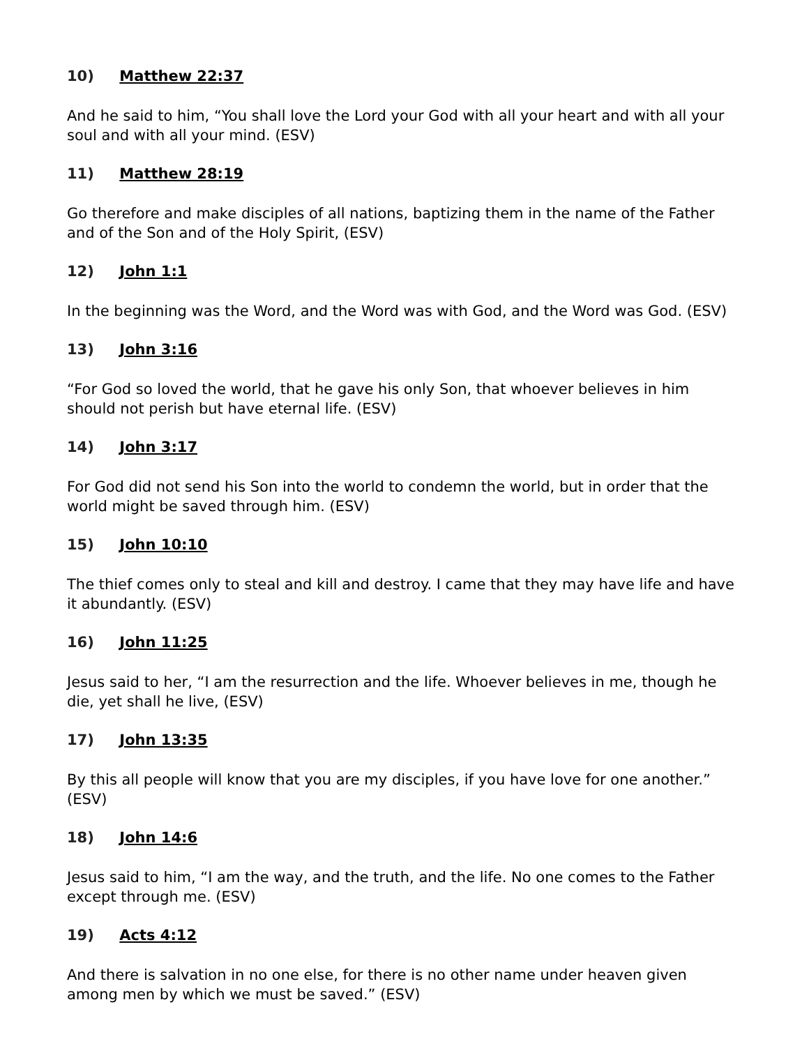10) Matthew 22:37
And he said to him, “You shall love the Lord your God with all your heart and with all your soul and with all your mind. (ESV)
11) Matthew 28:19
Go therefore and make disciples of all nations, baptizing them in the name of the Father and of the Son and of the Holy Spirit, (ESV)
12) John 1:1
In the beginning was the Word, and the Word was with God, and the Word was God. (ESV)
13) John 3:16
“For God so loved the world, that he gave his only Son, that whoever believes in him should not perish but have eternal life. (ESV)
14) John 3:17
For God did not send his Son into the world to condemn the world, but in order that the world might be saved through him. (ESV)
15) John 10:10
The thief comes only to steal and kill and destroy. I came that they may have life and have it abundantly. (ESV)
16) John 11:25
Jesus said to her, “I am the resurrection and the life. Whoever believes in me, though he die, yet shall he live, (ESV)
17) John 13:35
By this all people will know that you are my disciples, if you have love for one another.” (ESV)
18) John 14:6
Jesus said to him, “I am the way, and the truth, and the life. No one comes to the Father except through me. (ESV)
19) Acts 4:12
And there is salvation in no one else, for there is no other name under heaven given among men by which we must be saved.” (ESV)